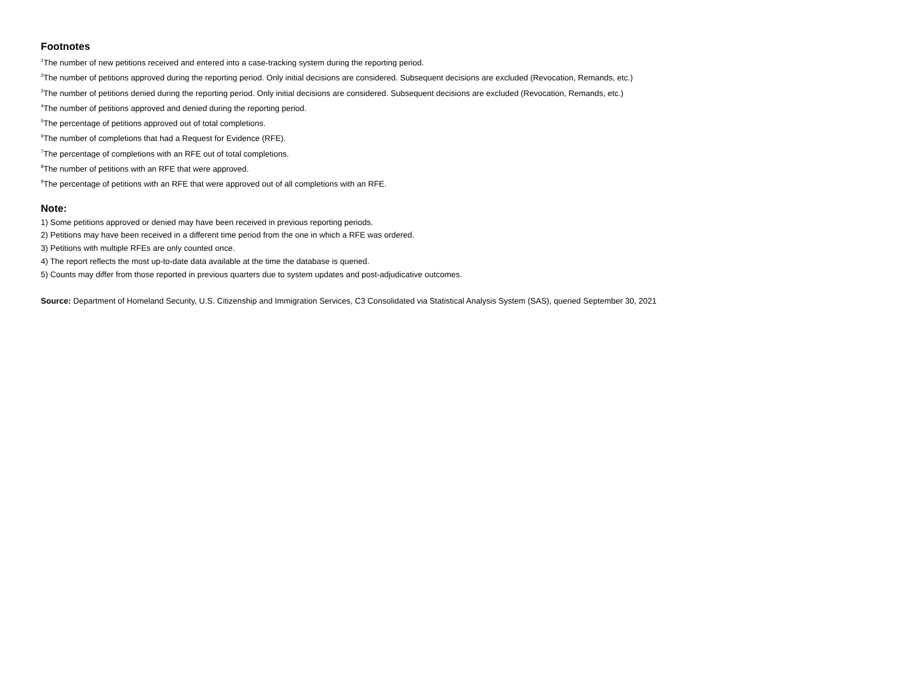Footnotes
<sup>1</sup> The number of new petitions received and entered into a case-tracking system during the reporting period.
<sup>2</sup> The number of petitions approved during the reporting period. Only initial decisions are considered. Subsequent decisions are excluded (Revocation, Remands, etc.)
<sup>3</sup> The number of petitions denied during the reporting period. Only initial decisions are considered. Subsequent decisions are excluded (Revocation, Remands, etc.)
<sup>4</sup> The number of petitions approved and denied during the reporting period.
<sup>5</sup> The percentage of petitions approved out of total completions.
<sup>6</sup> The number of completions that had a Request for Evidence (RFE).
<sup>7</sup> The percentage of completions with an RFE out of total completions.
<sup>8</sup> The number of petitions with an RFE that were approved.
<sup>9</sup> The percentage of petitions with an RFE that were approved out of all completions with an RFE.
Note:
1) Some petitions approved or denied may have been received in previous reporting periods.
2) Petitions may have been received in a different time period from the one in which a RFE was ordered.
3) Petitions with multiple RFEs are only counted once.
4) The report reflects the most up-to-date data available at the time the database is queried.
5) Counts may differ from those reported in previous quarters due to system updates and post-adjudicative outcomes.
Source: Department of Homeland Security, U.S. Citizenship and Immigration Services, C3 Consolidated via Statistical Analysis System (SAS), queried September 30, 2021